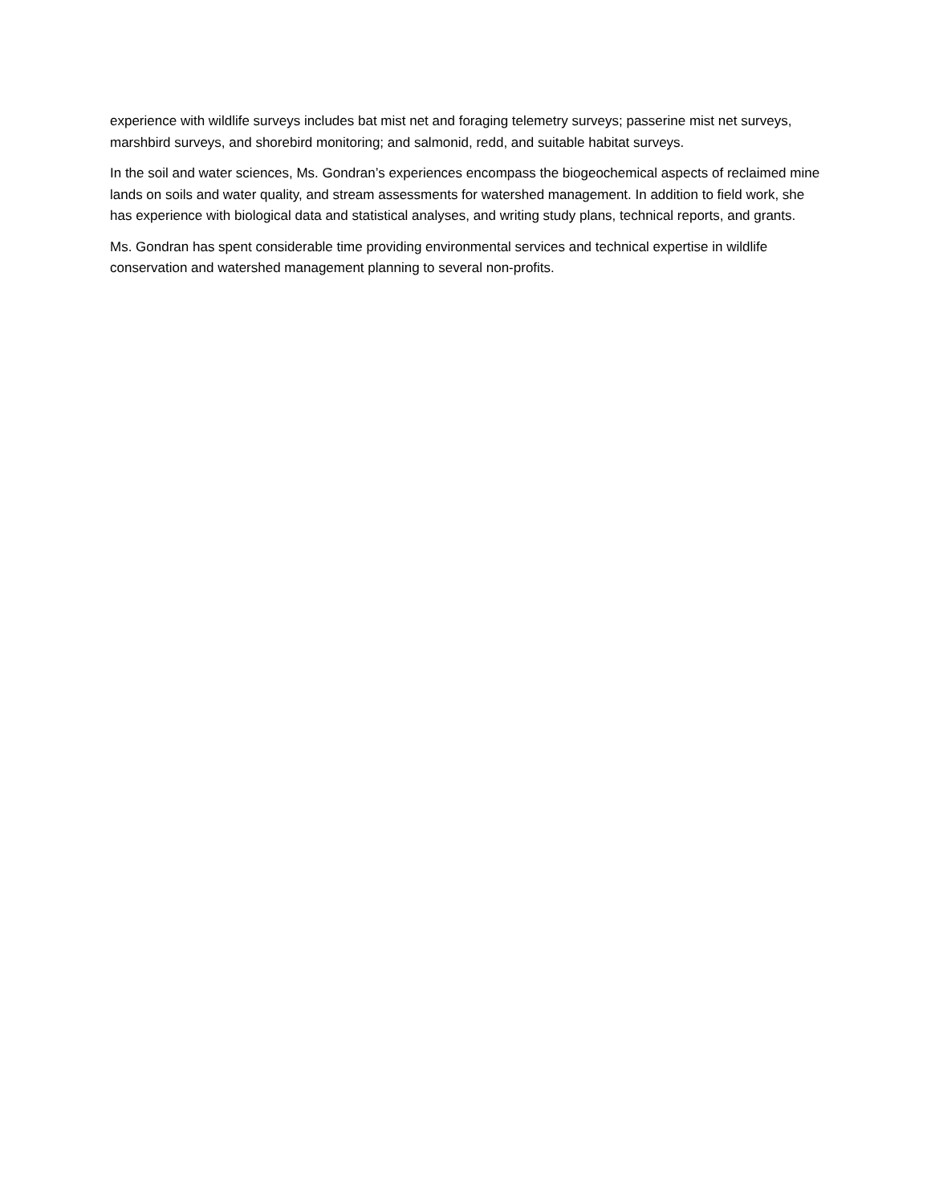experience with wildlife surveys includes bat mist net and foraging telemetry surveys; passerine mist net surveys, marshbird surveys, and shorebird monitoring; and salmonid, redd, and suitable habitat surveys.
In the soil and water sciences, Ms. Gondran’s experiences encompass the biogeochemical aspects of reclaimed mine lands on soils and water quality, and stream assessments for watershed management. In addition to field work, she has experience with biological data and statistical analyses, and writing study plans, technical reports, and grants.
Ms. Gondran has spent considerable time providing environmental services and technical expertise in wildlife conservation and watershed management planning to several non-profits.